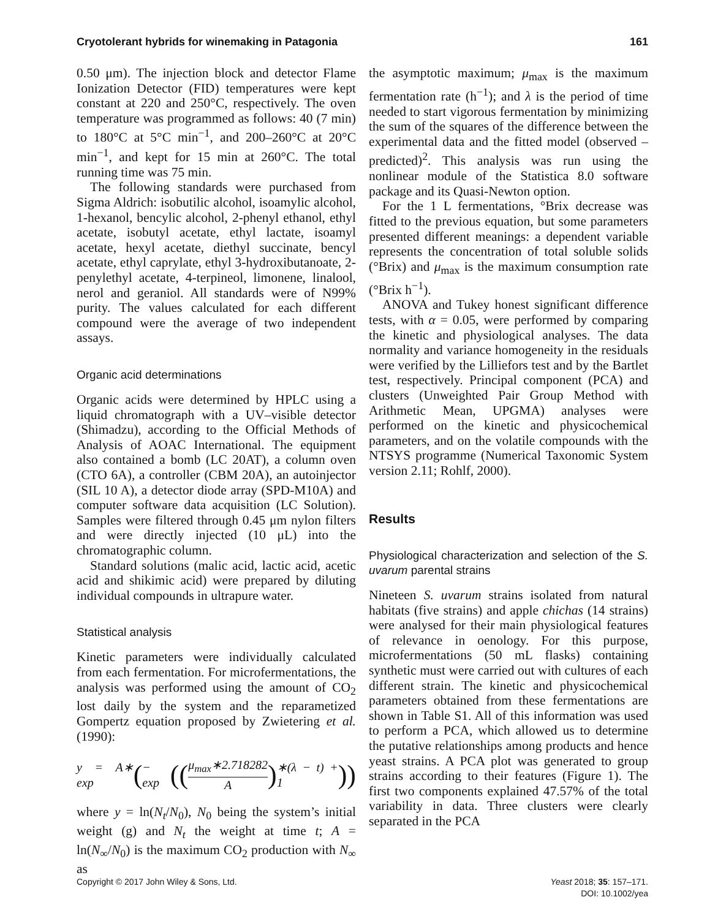Cryotolerant hybrids for winemaking in Patagonia 161
0.50 μm). The injection block and detector Flame Ionization Detector (FID) temperatures were kept constant at 220 and 250°C, respectively. The oven temperature was programmed as follows: 40 (7 min) to 180°C at 5°C min<sup>−1</sup>, and 200–260°C at 20°C min<sup>−1</sup>, and kept for 15 min at 260°C. The total running time was 75 min.
The following standards were purchased from Sigma Aldrich: isobutilic alcohol, isoamylic alcohol, 1-hexanol, bencylic alcohol, 2-phenyl ethanol, ethyl acetate, isobutyl acetate, ethyl lactate, isoamyl acetate, hexyl acetate, diethyl succinate, bencyl acetate, ethyl caprylate, ethyl 3-hydroxibutanoate, 2-penylethyl acetate, 4-terpineol, limonene, linalool, nerol and geraniol. All standards were of N99% purity. The values calculated for each different compound were the average of two independent assays.
Organic acid determinations
Organic acids were determined by HPLC using a liquid chromatograph with a UV–visible detector (Shimadzu), according to the Official Methods of Analysis of AOAC International. The equipment also contained a bomb (LC 20AT), a column oven (CTO 6A), a controller (CBM 20A), an autoinjector (SIL 10 A), a detector diode array (SPD-M10A) and computer software data acquisition (LC Solution). Samples were filtered through 0.45 μm nylon filters and were directly injected (10 μL) into the chromatographic column.
Standard solutions (malic acid, lactic acid, acetic acid and shikimic acid) were prepared by diluting individual compounds in ultrapure water.
Statistical analysis
Kinetic parameters were individually calculated from each fermentation. For microfermentations, the analysis was performed using the amount of CO<sub>2</sub> lost daily by the system and the reparametized Gompertz equation proposed by Zwietering et al. (1990):
y = A∗ exp ( − exp ((μ<sub>max</sub>∗2.718282 A) ∗(λ − t) + 1))
where y = ln(N<sub>t</sub>/N<sub>0</sub>), N<sub>0</sub> being the system’s initial weight (g) and N<sub>t</sub> the weight at time t; A = ln(N<sub>∞</sub>/N<sub>0</sub>) is the maximum CO<sub>2</sub> production with N<sub>∞</sub> as
the asymptotic maximum; μ<sub>max</sub> is the maximum fermentation rate (h<sup>−1</sup>); and λ is the period of time needed to start vigorous fermentation by minimizing the sum of the squares of the difference between the experimental data and the fitted model (observed – predicted)<sup>2</sup>. This analysis was run using the nonlinear module of the Statistica 8.0 software package and its Quasi-Newton option.
For the 1 L fermentations, °Brix decrease was fitted to the previous equation, but some parameters presented different meanings: a dependent variable represents the concentration of total soluble solids (°Brix) and μ<sub>max</sub> is the maximum consumption rate (°Brix h<sup>−1</sup>).
ANOVA and Tukey honest significant difference tests, with α = 0.05, were performed by comparing the kinetic and physiological analyses. The data normality and variance homogeneity in the residuals were verified by the Lilliefors test and by the Bartlet test, respectively. Principal component (PCA) and clusters (Unweighted Pair Group Method with Arithmetic Mean, UPGMA) analyses were performed on the kinetic and physicochemical parameters, and on the volatile compounds with the NTSYS programme (Numerical Taxonomic System version 2.11; Rohlf, 2000).
Results
Physiological characterization and selection of the S. uvarum parental strains
Nineteen S. uvarum strains isolated from natural habitats (five strains) and apple chichas (14 strains) were analysed for their main physiological features of relevance in oenology. For this purpose, microfermentations (50 mL flasks) containing synthetic must were carried out with cultures of each different strain. The kinetic and physicochemical parameters obtained from these fermentations are shown in Table S1. All of this information was used to perform a PCA, which allowed us to determine the putative relationships among products and hence yeast strains. A PCA plot was generated to group strains according to their features (Figure 1). The first two components explained 47.57% of the total variability in data. Three clusters were clearly separated in the PCA
Copyright © 2017 John Wiley & Sons, Ltd. Yeast 2018; 35: 157–171.
DOI: 10.1002/yea